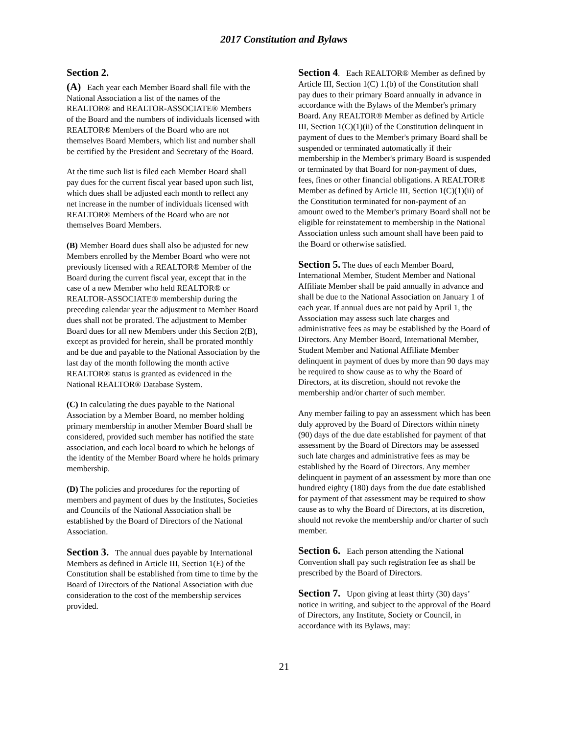2017 Constitution and Bylaws
Section 2.
(A) Each year each Member Board shall file with the National Association a list of the names of the REALTOR® and REALTOR-ASSOCIATE® Members of the Board and the numbers of individuals licensed with REALTOR® Members of the Board who are not themselves Board Members, which list and number shall be certified by the President and Secretary of the Board.
At the time such list is filed each Member Board shall pay dues for the current fiscal year based upon such list, which dues shall be adjusted each month to reflect any net increase in the number of individuals licensed with REALTOR® Members of the Board who are not themselves Board Members.
(B) Member Board dues shall also be adjusted for new Members enrolled by the Member Board who were not previously licensed with a REALTOR® Member of the Board during the current fiscal year, except that in the case of a new Member who held REALTOR® or REALTOR-ASSOCIATE® membership during the preceding calendar year the adjustment to Member Board dues shall not be prorated. The adjustment to Member Board dues for all new Members under this Section 2(B), except as provided for herein, shall be prorated monthly and be due and payable to the National Association by the last day of the month following the month active REALTOR® status is granted as evidenced in the National REALTOR® Database System.
(C) In calculating the dues payable to the National Association by a Member Board, no member holding primary membership in another Member Board shall be considered, provided such member has notified the state association, and each local board to which he belongs of the identity of the Member Board where he holds primary membership.
(D) The policies and procedures for the reporting of members and payment of dues by the Institutes, Societies and Councils of the National Association shall be established by the Board of Directors of the National Association.
Section 3. The annual dues payable by International Members as defined in Article III, Section 1(E) of the Constitution shall be established from time to time by the Board of Directors of the National Association with due consideration to the cost of the membership services provided.
Section 4. Each REALTOR® Member as defined by Article III, Section 1(C) 1.(b) of the Constitution shall pay dues to their primary Board annually in advance in accordance with the Bylaws of the Member's primary Board. Any REALTOR® Member as defined by Article III, Section 1(C)(1)(ii) of the Constitution delinquent in payment of dues to the Member's primary Board shall be suspended or terminated automatically if their membership in the Member's primary Board is suspended or terminated by that Board for non-payment of dues, fees, fines or other financial obligations. A REALTOR® Member as defined by Article III, Section 1(C)(1)(ii) of the Constitution terminated for non-payment of an amount owed to the Member's primary Board shall not be eligible for reinstatement to membership in the National Association unless such amount shall have been paid to the Board or otherwise satisfied.
Section 5. The dues of each Member Board, International Member, Student Member and National Affiliate Member shall be paid annually in advance and shall be due to the National Association on January 1 of each year. If annual dues are not paid by April 1, the Association may assess such late charges and administrative fees as may be established by the Board of Directors. Any Member Board, International Member, Student Member and National Affiliate Member delinquent in payment of dues by more than 90 days may be required to show cause as to why the Board of Directors, at its discretion, should not revoke the membership and/or charter of such member.
Any member failing to pay an assessment which has been duly approved by the Board of Directors within ninety (90) days of the due date established for payment of that assessment by the Board of Directors may be assessed such late charges and administrative fees as may be established by the Board of Directors. Any member delinquent in payment of an assessment by more than one hundred eighty (180) days from the due date established for payment of that assessment may be required to show cause as to why the Board of Directors, at its discretion, should not revoke the membership and/or charter of such member.
Section 6. Each person attending the National Convention shall pay such registration fee as shall be prescribed by the Board of Directors.
Section 7. Upon giving at least thirty (30) days’ notice in writing, and subject to the approval of the Board of Directors, any Institute, Society or Council, in accordance with its Bylaws, may:
21